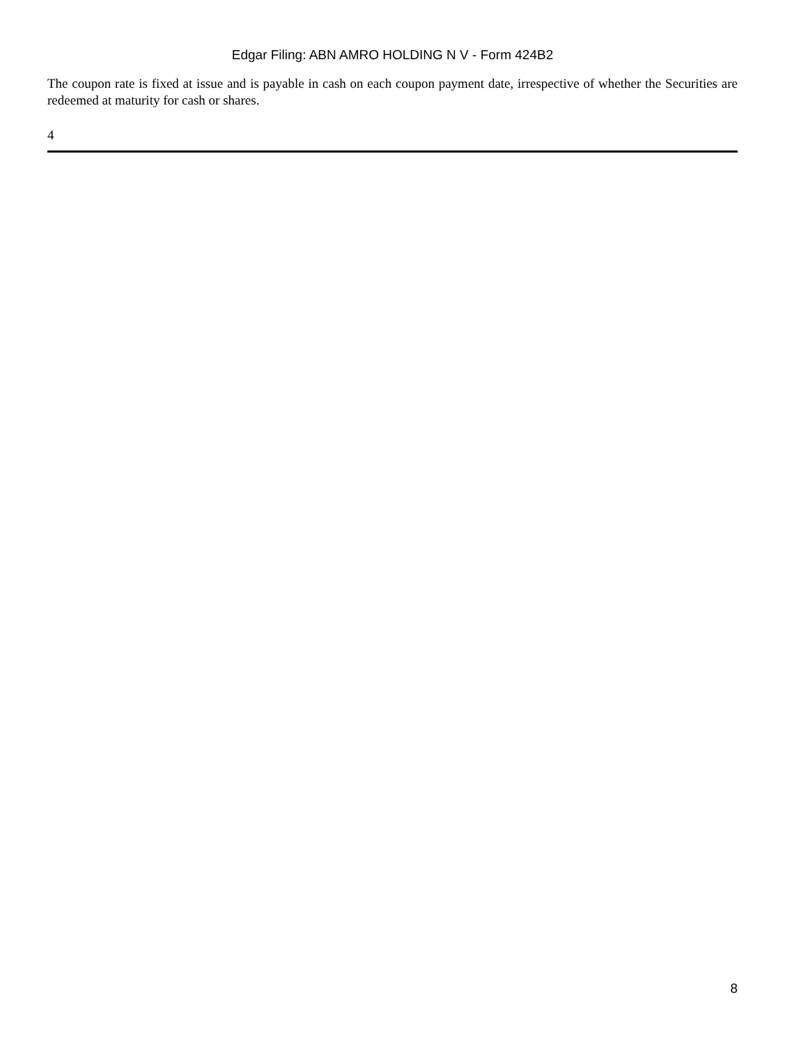Edgar Filing: ABN AMRO HOLDING N V - Form 424B2
The coupon rate is fixed at issue and is payable in cash on each coupon payment date, irrespective of whether the Securities are redeemed at maturity for cash or shares.
4
8